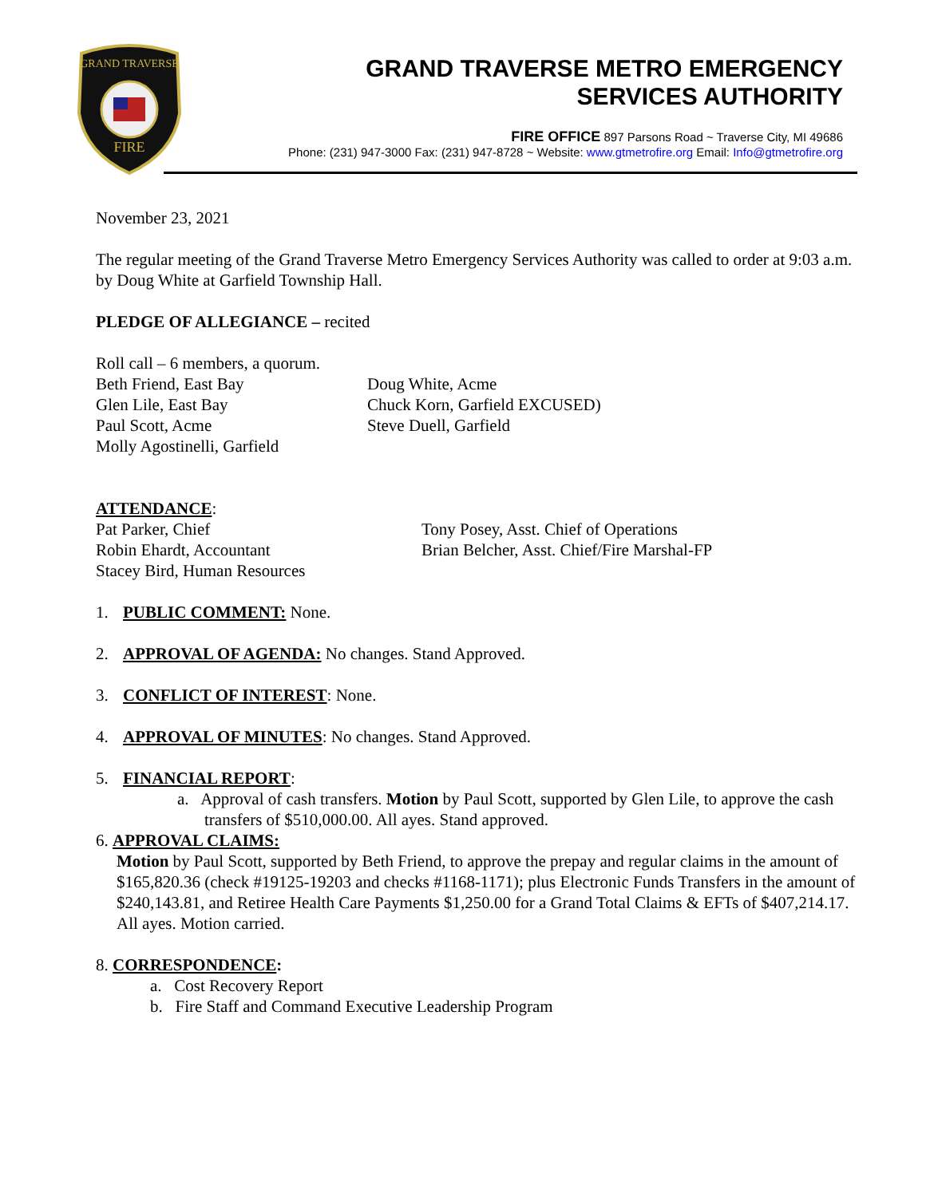GRAND TRAVERSE
FIRE
GRAND TRAVERSE METRO EMERGENCY
SERVICES AUTHORITY
FIRE OFFICE 897 Parsons Road ~ Traverse City, MI 49686
Phone: (231) 947-3000 Fax: (231) 947-8728 ~ Website: www.gtmetrofire.org Email: Info@gtmetrofire.org
November 23, 2021
The regular meeting of the Grand Traverse Metro Emergency Services Authority was called to order at 9:03 a.m. by Doug White at Garfield Township Hall.
PLEDGE OF ALLEGIANCE – recited
Roll call – 6 members, a quorum.
Beth Friend, East Bay
Glen Lile, East Bay
Paul Scott, Acme
Molly Agostinelli, Garfield
Doug White, Acme
Chuck Korn, Garfield EXCUSED)
Steve Duell, Garfield
ATTENDANCE:
Pat Parker, Chief
Robin Ehardt, Accountant
Stacey Bird, Human Resources
Tony Posey, Asst. Chief of Operations
Brian Belcher, Asst. Chief/Fire Marshal-FP
1. PUBLIC COMMENT: None.
2. APPROVAL OF AGENDA: No changes. Stand Approved.
3. CONFLICT OF INTEREST: None.
4. APPROVAL OF MINUTES: No changes. Stand Approved.
5. FINANCIAL REPORT:
a. Approval of cash transfers. Motion by Paul Scott, supported by Glen Lile, to approve the cash transfers of $510,000.00. All ayes. Stand approved.
6. APPROVAL CLAIMS:
Motion by Paul Scott, supported by Beth Friend, to approve the prepay and regular claims in the amount of $165,820.36 (check #19125-19203 and checks #1168-1171); plus Electronic Funds Transfers in the amount of $240,143.81, and Retiree Health Care Payments $1,250.00 for a Grand Total Claims & EFTs of $407,214.17. All ayes. Motion carried.
8. CORRESPONDENCE:
a. Cost Recovery Report
b. Fire Staff and Command Executive Leadership Program